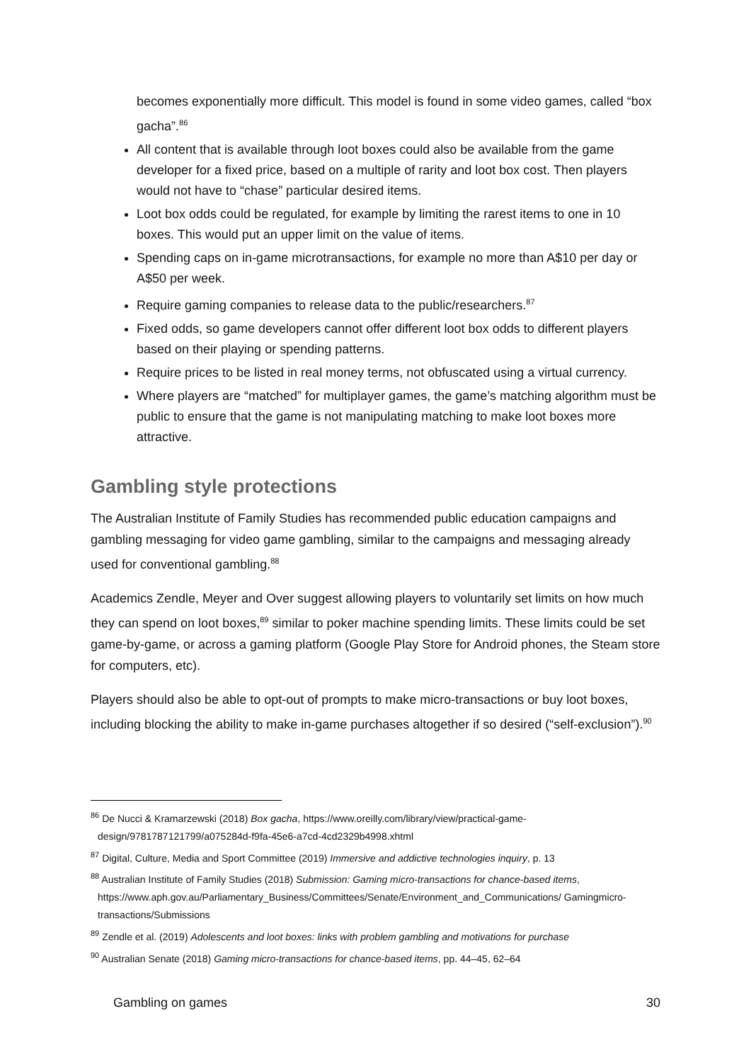becomes exponentially more difficult. This model is found in some video games, called “box gacha”.<sup>86</sup>
All content that is available through loot boxes could also be available from the game developer for a fixed price, based on a multiple of rarity and loot box cost. Then players would not have to “chase” particular desired items.
Loot box odds could be regulated, for example by limiting the rarest items to one in 10 boxes. This would put an upper limit on the value of items.
Spending caps on in-game microtransactions, for example no more than A$10 per day or A$50 per week.
Require gaming companies to release data to the public/researchers.<sup>87</sup>
Fixed odds, so game developers cannot offer different loot box odds to different players based on their playing or spending patterns.
Require prices to be listed in real money terms, not obfuscated using a virtual currency.
Where players are “matched” for multiplayer games, the game’s matching algorithm must be public to ensure that the game is not manipulating matching to make loot boxes more attractive.
Gambling style protections
The Australian Institute of Family Studies has recommended public education campaigns and gambling messaging for video game gambling, similar to the campaigns and messaging already used for conventional gambling.<sup>88</sup>
Academics Zendle, Meyer and Over suggest allowing players to voluntarily set limits on how much they can spend on loot boxes,<sup>89</sup> similar to poker machine spending limits. These limits could be set game-by-game, or across a gaming platform (Google Play Store for Android phones, the Steam store for computers, etc).
Players should also be able to opt-out of prompts to make micro-transactions or buy loot boxes, including blocking the ability to make in-game purchases altogether if so desired (“self-exclusion”).<sup>90</sup>
<sup>86</sup> De Nucci & Kramarzewski (2018) Box gacha, https://www.oreilly.com/library/view/practical-game-design/9781787121799/a075284d-f9fa-45e6-a7cd-4cd2329b4998.xhtml
<sup>87</sup> Digital, Culture, Media and Sport Committee (2019) Immersive and addictive technologies inquiry, p. 13
<sup>88</sup> Australian Institute of Family Studies (2018) Submission: Gaming micro-transactions for chance-based items, https://www.aph.gov.au/Parliamentary_Business/Committees/Senate/Environment_and_Communications/ Gamingmicro-transactions/Submissions
<sup>89</sup> Zendle et al. (2019) Adolescents and loot boxes: links with problem gambling and motivations for purchase
<sup>90</sup> Australian Senate (2018) Gaming micro-transactions for chance-based items, pp. 44–45, 62–64
Gambling on games 30